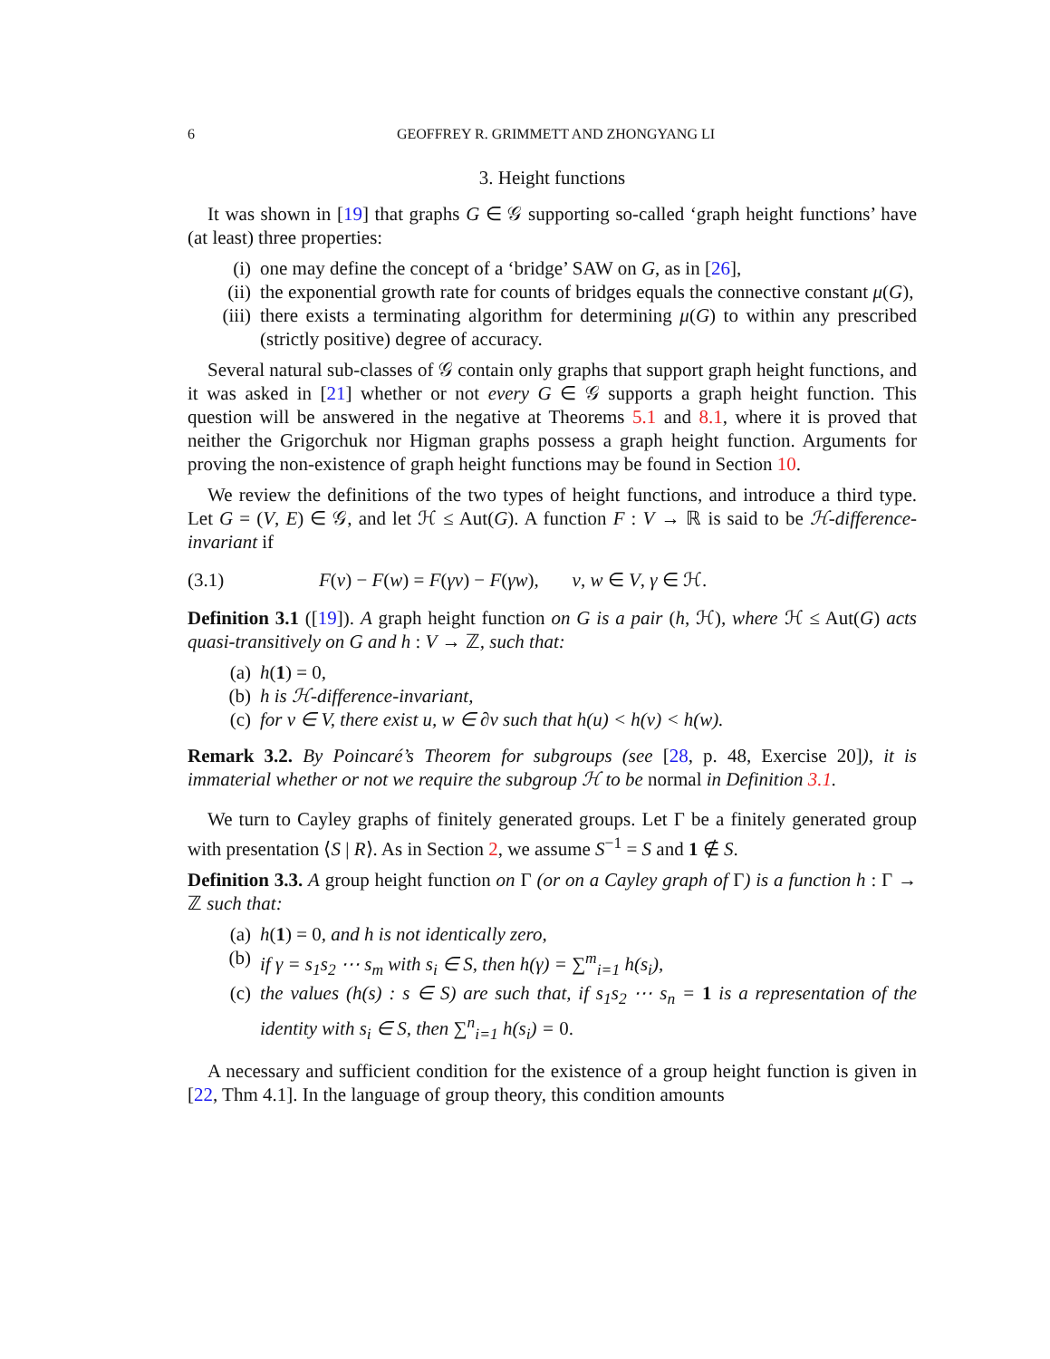6 GEOFFREY R. GRIMMETT AND ZHONGYANG LI
3. Height functions
It was shown in [19] that graphs G ∈ 𝒢 supporting so-called ‘graph height functions’ have (at least) three properties:
(i) one may define the concept of a ‘bridge’ SAW on G, as in [26],
(ii) the exponential growth rate for counts of bridges equals the connective constant μ(G),
(iii) there exists a terminating algorithm for determining μ(G) to within any prescribed (strictly positive) degree of accuracy.
Several natural sub-classes of 𝒢 contain only graphs that support graph height functions, and it was asked in [21] whether or not every G ∈ 𝒢 supports a graph height function. This question will be answered in the negative at Theorems 5.1 and 8.1, where it is proved that neither the Grigorchuk nor Higman graphs possess a graph height function. Arguments for proving the non-existence of graph height functions may be found in Section 10.
We review the definitions of the two types of height functions, and introduce a third type. Let G = (V, E) ∈ 𝒢, and let ℋ ≤ Aut(G). A function F : V → ℝ is said to be ℋ-difference-invariant if
(3.1) F(v) − F(w) = F(γv) − F(γw), v, w ∈ V, γ ∈ ℋ.
Definition 3.1 ([19]). A graph height function on G is a pair (h, ℋ), where ℋ ≤ Aut(G) acts quasi-transitively on G and h : V → ℤ, such that:
(a) h(1) = 0,
(b) h is ℋ-difference-invariant,
(c) for v ∈ V, there exist u, w ∈ ∂v such that h(u) < h(v) < h(w).
Remark 3.2. By Poincaré’s Theorem for subgroups (see [28, p. 48, Exercise 20]), it is immaterial whether or not we require the subgroup ℋ to be normal in Definition 3.1.
We turn to Cayley graphs of finitely generated groups. Let Γ be a finitely generated group with presentation ⟨S | R⟩. As in Section 2, we assume S<sup>−1</sup> = S and 1 ∉ S.
Definition 3.3. A group height function on Γ (or on a Cayley graph of Γ) is a function h : Γ → ℤ such that:
(a) h(1) = 0, and h is not identically zero,
(b) if γ = s<sub>1</sub>s<sub>2</sub> ⋯ s<sub>m</sub> with s<sub>i</sub> ∈ S, then h(γ) = ∑<sup>m</sup><sub>i=1</sub> h(s<sub>i</sub>),
(c) the values (h(s) : s ∈ S) are such that, if s<sub>1</sub>s<sub>2</sub> ⋯ s<sub>n</sub> = 1 is a representation of the identity with s<sub>i</sub> ∈ S, then ∑<sup>n</sup><sub>i=1</sub> h(s<sub>i</sub>) = 0.
A necessary and sufficient condition for the existence of a group height function is given in [22, Thm 4.1]. In the language of group theory, this condition amounts